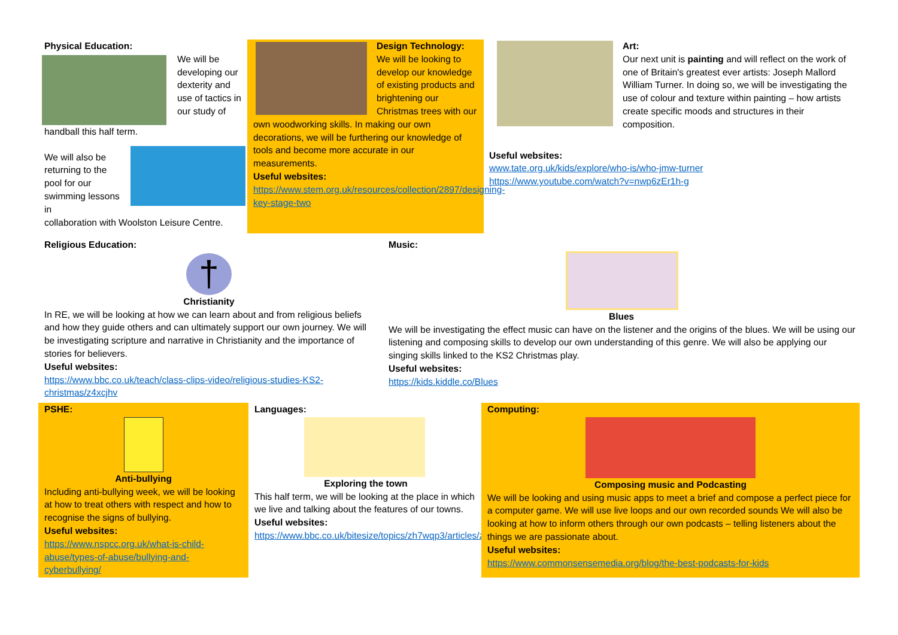Physical Education:
We will be developing our dexterity and use of tactics in our study of
handball this half term.
We will also be returning to the pool for our swimming lessons in
collaboration with Woolston Leisure Centre.
Design Technology:
We will be looking to develop our knowledge of existing products and brightening our Christmas trees with our own woodworking skills. In making our own decorations, we will be furthering our knowledge of tools and become more accurate in our measurements.
Useful websites:
https://www.stem.org.uk/resources/collection/2897/designing-key-stage-two
Art:
Our next unit is painting and will reflect on the work of one of Britain's greatest ever artists: Joseph Mallord William Turner. In doing so, we will be investigating the use of colour and texture within painting – how artists create specific moods and structures in their composition.
Useful websites:
www.tate.org.uk/kids/explore/who-is/who-jmw-turner
https://www.youtube.com/watch?v=nwp6zEr1h-g
Religious Education:
†
Christianity
In RE, we will be looking at how we can learn about and from religious beliefs and how they guide others and can ultimately support our own journey. We will be investigating scripture and narrative in Christianity and the importance of stories for believers.
Useful websites:
https://www.bbc.co.uk/teach/class-clips-video/religious-studies-KS2-christmas/z4xcjhv
Music:
Blues
We will be investigating the effect music can have on the listener and the origins of the blues. We will be using our listening and composing skills to develop our own understanding of this genre. We will also be applying our singing skills linked to the KS2 Christmas play.
Useful websites:
https://kids.kiddle.co/Blues
PSHE:
Anti-bullying
Including anti-bullying week, we will be looking at how to treat others with respect and how to recognise the signs of bullying.
Useful websites:
https://www.nspcc.org.uk/what-is-child-abuse/types-of-abuse/bullying-and-cyberbullying/
Languages:
Exploring the town
This half term, we will be looking at the place in which we live and talking about the features of our towns.
Useful websites:
https://www.bbc.co.uk/bitesize/topics/zh7wqp3/articles/zdpdg7h
Computing:
Composing music and Podcasting
We will be looking and using music apps to meet a brief and compose a perfect piece for a computer game. We will use live loops and our own recorded sounds We will also be looking at how to inform others through our own podcasts – telling listeners about the things we are passionate about.
Useful websites:
https://www.commonsensemedia.org/blog/the-best-podcasts-for-kids